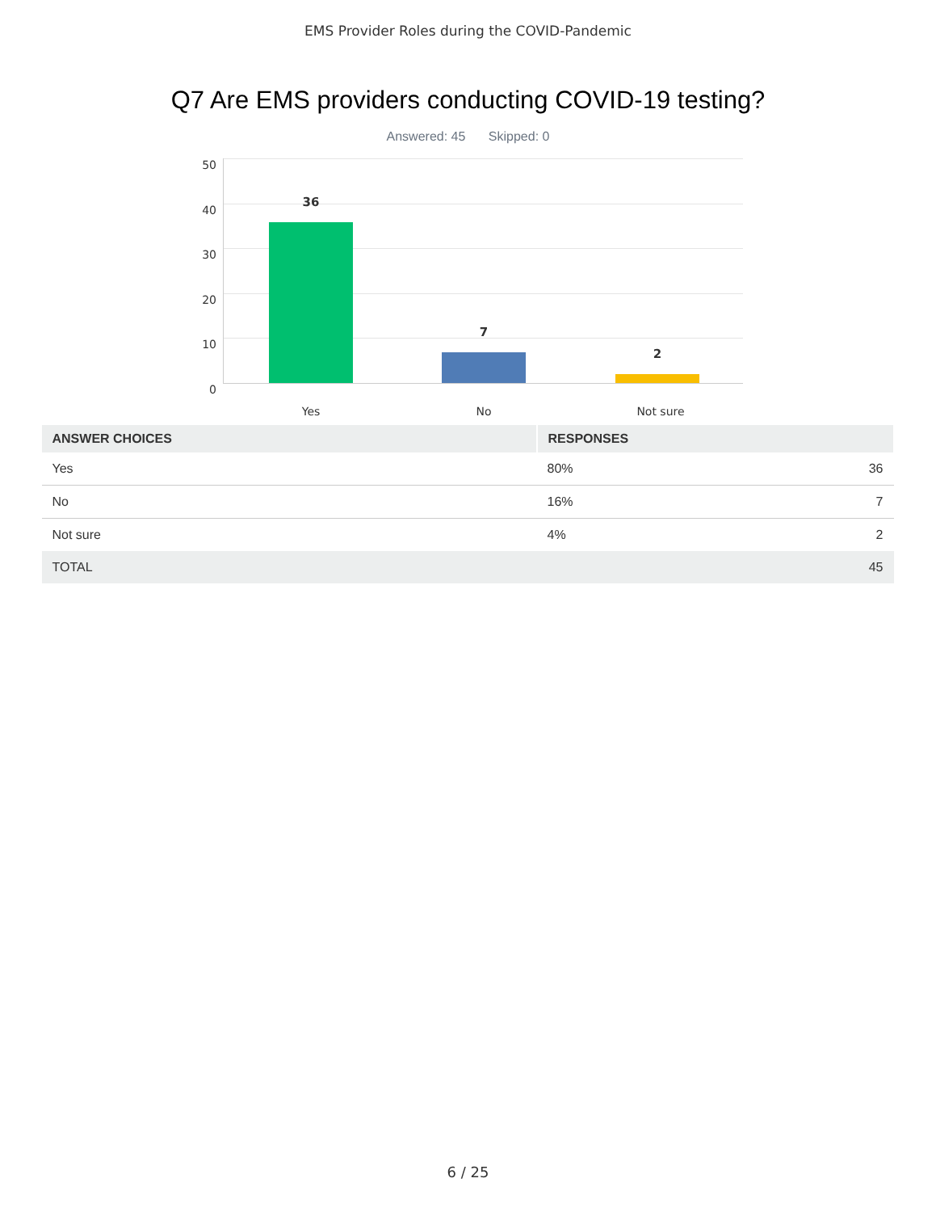EMS Provider Roles during the COVID-Pandemic
Q7 Are EMS providers conducting COVID-19 testing?
Answered: 45 Skipped: 0
50
40
30
20
10
0
36
7
2
Yes No Not sure
| ANSWER CHOICES | RESPONSES | |
| --- | --- | --- |
| Yes | 80% | 36 |
| No | 16% | 7 |
| Not sure | 4% | 2 |
| TOTAL | | 45 |
6 / 25